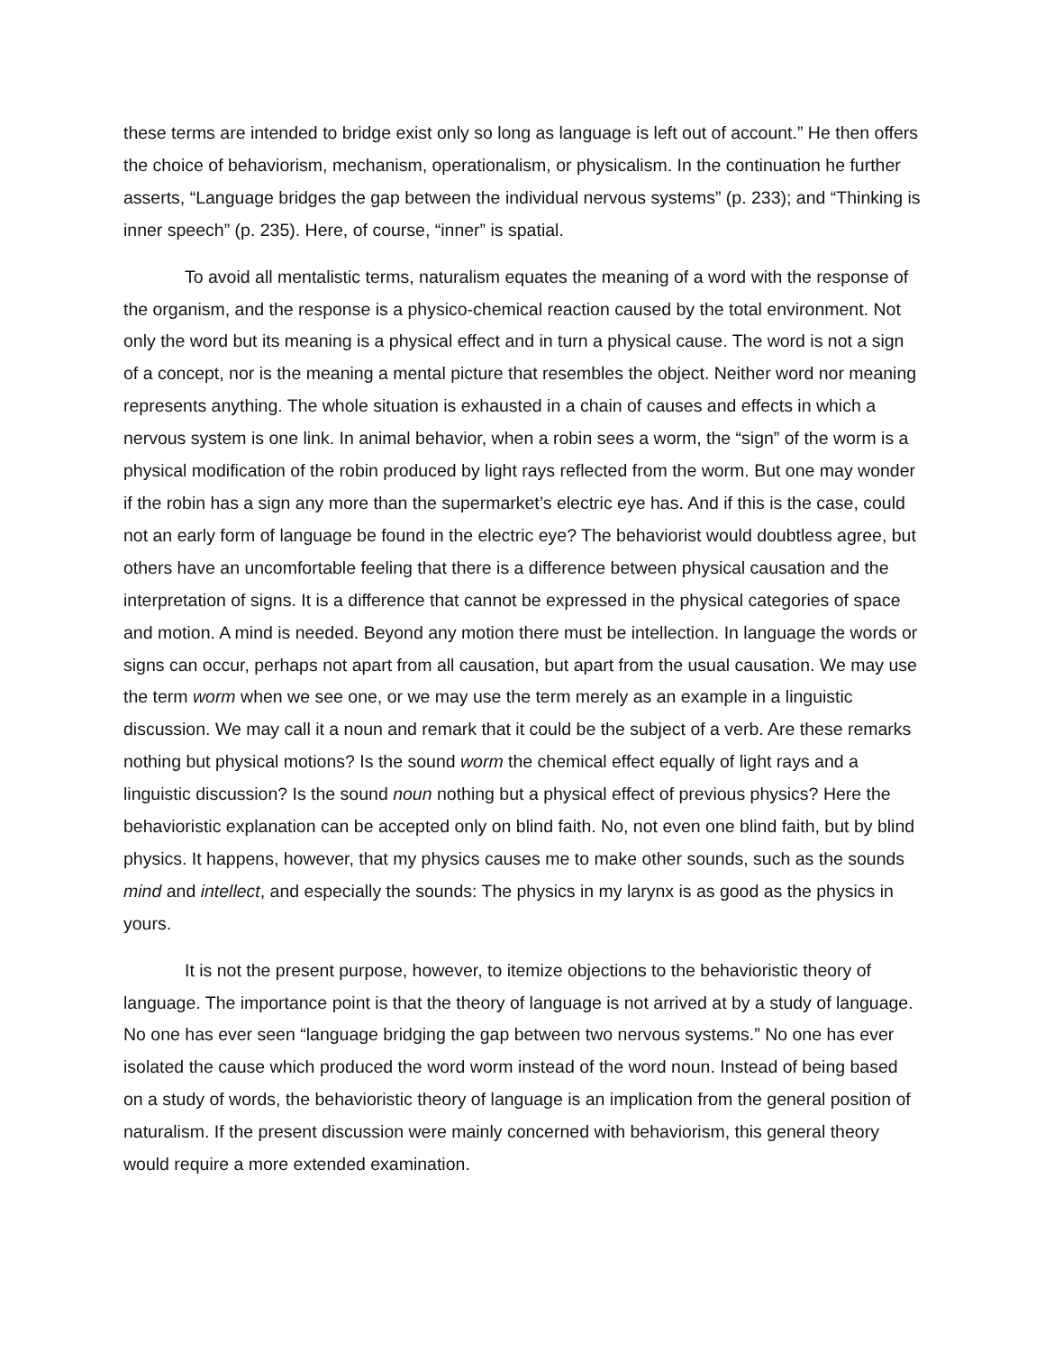these terms are intended to bridge exist only so long as language is left out of account.” He then offers the choice of behaviorism, mechanism, operationalism, or physicalism. In the continuation he further asserts, “Language bridges the gap between the individual nervous systems” (p. 233); and “Thinking is inner speech” (p. 235). Here, of course, “inner” is spatial.
To avoid all mentalistic terms, naturalism equates the meaning of a word with the response of the organism, and the response is a physico-chemical reaction caused by the total environment. Not only the word but its meaning is a physical effect and in turn a physical cause. The word is not a sign of a concept, nor is the meaning a mental picture that resembles the object. Neither word nor meaning represents anything. The whole situation is exhausted in a chain of causes and effects in which a nervous system is one link. In animal behavior, when a robin sees a worm, the “sign” of the worm is a physical modification of the robin produced by light rays reflected from the worm. But one may wonder if the robin has a sign any more than the supermarket’s electric eye has. And if this is the case, could not an early form of language be found in the electric eye? The behaviorist would doubtless agree, but others have an uncomfortable feeling that there is a difference between physical causation and the interpretation of signs. It is a difference that cannot be expressed in the physical categories of space and motion. A mind is needed. Beyond any motion there must be intellection. In language the words or signs can occur, perhaps not apart from all causation, but apart from the usual causation. We may use the term worm when we see one, or we may use the term merely as an example in a linguistic discussion. We may call it a noun and remark that it could be the subject of a verb. Are these remarks nothing but physical motions? Is the sound worm the chemical effect equally of light rays and a linguistic discussion? Is the sound noun nothing but a physical effect of previous physics? Here the behavioristic explanation can be accepted only on blind faith. No, not even one blind faith, but by blind physics. It happens, however, that my physics causes me to make other sounds, such as the sounds mind and intellect, and especially the sounds: The physics in my larynx is as good as the physics in yours.
It is not the present purpose, however, to itemize objections to the behavioristic theory of language. The importance point is that the theory of language is not arrived at by a study of language. No one has ever seen “language bridging the gap between two nervous systems.” No one has ever isolated the cause which produced the word worm instead of the word noun. Instead of being based on a study of words, the behavioristic theory of language is an implication from the general position of naturalism. If the present discussion were mainly concerned with behaviorism, this general theory would require a more extended examination.